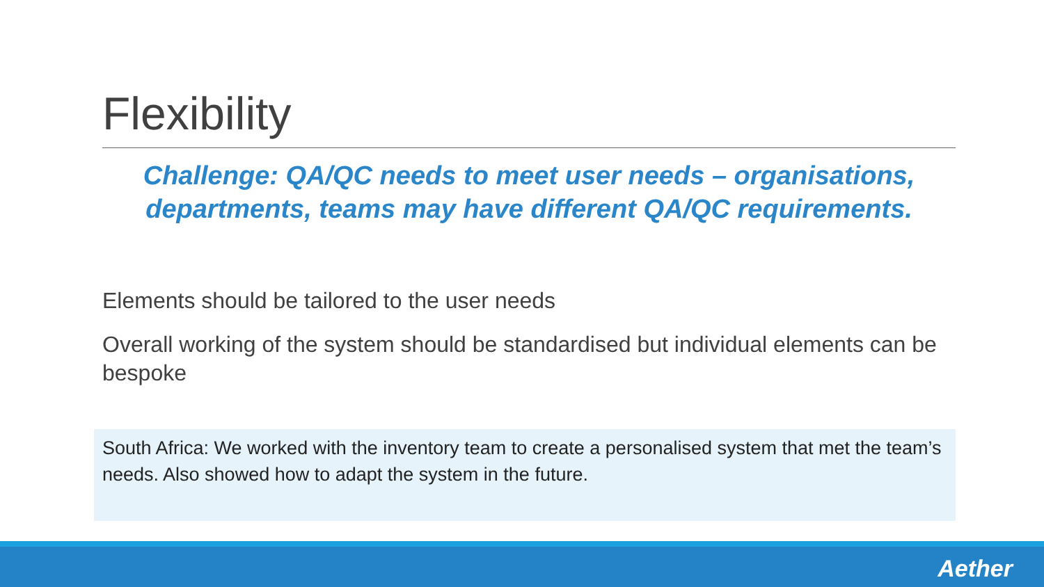Flexibility
Challenge: QA/QC needs to meet user needs – organisations, departments, teams may have different QA/QC requirements.
Elements should be tailored to the user needs
Overall working of the system should be standardised but individual elements can be bespoke
South Africa: We worked with the inventory team to create a personalised system that met the team’s needs. Also showed how to adapt the system in the future.
Aether